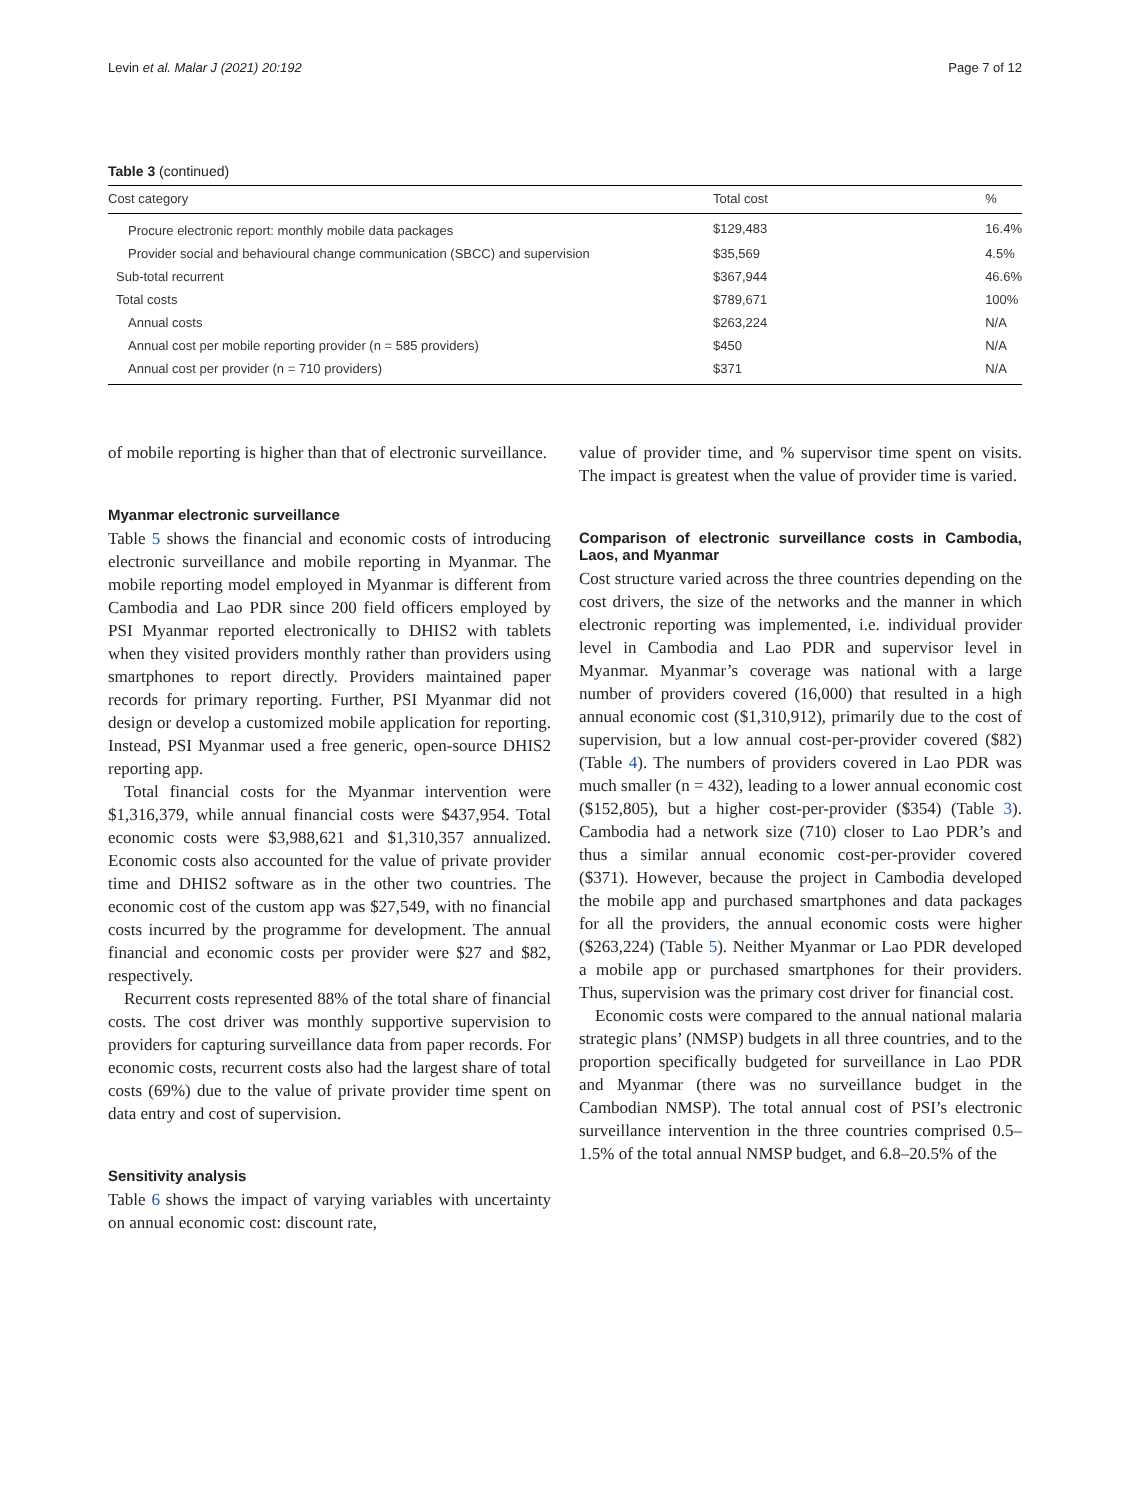Levin et al. Malar J (2021) 20:192 Page 7 of 12
Table 3 (continued)
| Cost category | Total cost | % |
| --- | --- | --- |
| Procure electronic report: monthly mobile data packages | $129,483 | 16.4% |
| Provider social and behavioural change communication (SBCC) and supervision | $35,569 | 4.5% |
| Sub-total recurrent | $367,944 | 46.6% |
| Total costs | $789,671 | 100% |
| Annual costs | $263,224 | N/A |
| Annual cost per mobile reporting provider (n = 585 providers) | $450 | N/A |
| Annual cost per provider (n = 710 providers) | $371 | N/A |
of mobile reporting is higher than that of electronic surveillance.
Myanmar electronic surveillance
Table 5 shows the financial and economic costs of introducing electronic surveillance and mobile reporting in Myanmar. The mobile reporting model employed in Myanmar is different from Cambodia and Lao PDR since 200 field officers employed by PSI Myanmar reported electronically to DHIS2 with tablets when they visited providers monthly rather than providers using smartphones to report directly. Providers maintained paper records for primary reporting. Further, PSI Myanmar did not design or develop a customized mobile application for reporting. Instead, PSI Myanmar used a free generic, open-source DHIS2 reporting app.
Total financial costs for the Myanmar intervention were $1,316,379, while annual financial costs were $437,954. Total economic costs were $3,988,621 and $1,310,357 annualized. Economic costs also accounted for the value of private provider time and DHIS2 software as in the other two countries. The economic cost of the custom app was $27,549, with no financial costs incurred by the programme for development. The annual financial and economic costs per provider were $27 and $82, respectively.
Recurrent costs represented 88% of the total share of financial costs. The cost driver was monthly supportive supervision to providers for capturing surveillance data from paper records. For economic costs, recurrent costs also had the largest share of total costs (69%) due to the value of private provider time spent on data entry and cost of supervision.
Sensitivity analysis
Table 6 shows the impact of varying variables with uncertainty on annual economic cost: discount rate,
value of provider time, and % supervisor time spent on visits. The impact is greatest when the value of provider time is varied.
Comparison of electronic surveillance costs in Cambodia, Laos, and Myanmar
Cost structure varied across the three countries depending on the cost drivers, the size of the networks and the manner in which electronic reporting was implemented, i.e. individual provider level in Cambodia and Lao PDR and supervisor level in Myanmar. Myanmar’s coverage was national with a large number of providers covered (16,000) that resulted in a high annual economic cost ($1,310,912), primarily due to the cost of supervision, but a low annual cost-per-provider covered ($82) (Table 4). The numbers of providers covered in Lao PDR was much smaller (n = 432), leading to a lower annual economic cost ($152,805), but a higher cost-per-provider ($354) (Table 3). Cambodia had a network size (710) closer to Lao PDR’s and thus a similar annual economic cost-per-provider covered ($371). However, because the project in Cambodia developed the mobile app and purchased smartphones and data packages for all the providers, the annual economic costs were higher ($263,224) (Table 5). Neither Myanmar or Lao PDR developed a mobile app or purchased smartphones for their providers. Thus, supervision was the primary cost driver for financial cost.
Economic costs were compared to the annual national malaria strategic plans’ (NMSP) budgets in all three countries, and to the proportion specifically budgeted for surveillance in Lao PDR and Myanmar (there was no surveillance budget in the Cambodian NMSP). The total annual cost of PSI’s electronic surveillance intervention in the three countries comprised 0.5–1.5% of the total annual NMSP budget, and 6.8–20.5% of the